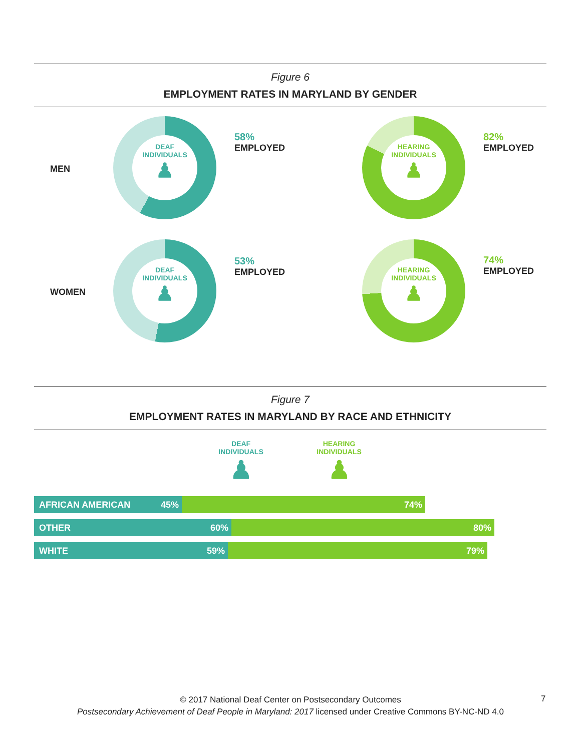Figure 6
EMPLOYMENT RATES IN MARYLAND BY GENDER
MEN
DEAF
INDIVIDUALS
♟
58%
EMPLOYED
HEARING
INDIVIDUALS
♟
82%
EMPLOYED
WOMEN
DEAF
INDIVIDUALS
♟
53%
EMPLOYED
HEARING
INDIVIDUALS
♟
74%
EMPLOYED
Figure 7
EMPLOYMENT RATES IN MARYLAND BY RACE AND ETHNICITY
DEAF
INDIVIDUALS
♟
HEARING
INDIVIDUALS
♟
AFRICAN AMERICAN 45% 74%
OTHER 60% 80%
WHITE 59% 79%
© 2017 National Deaf Center on Postsecondary Outcomes
Postsecondary Achievement of Deaf People in Maryland: 2017 licensed under Creative Commons BY-NC-ND 4.0
7